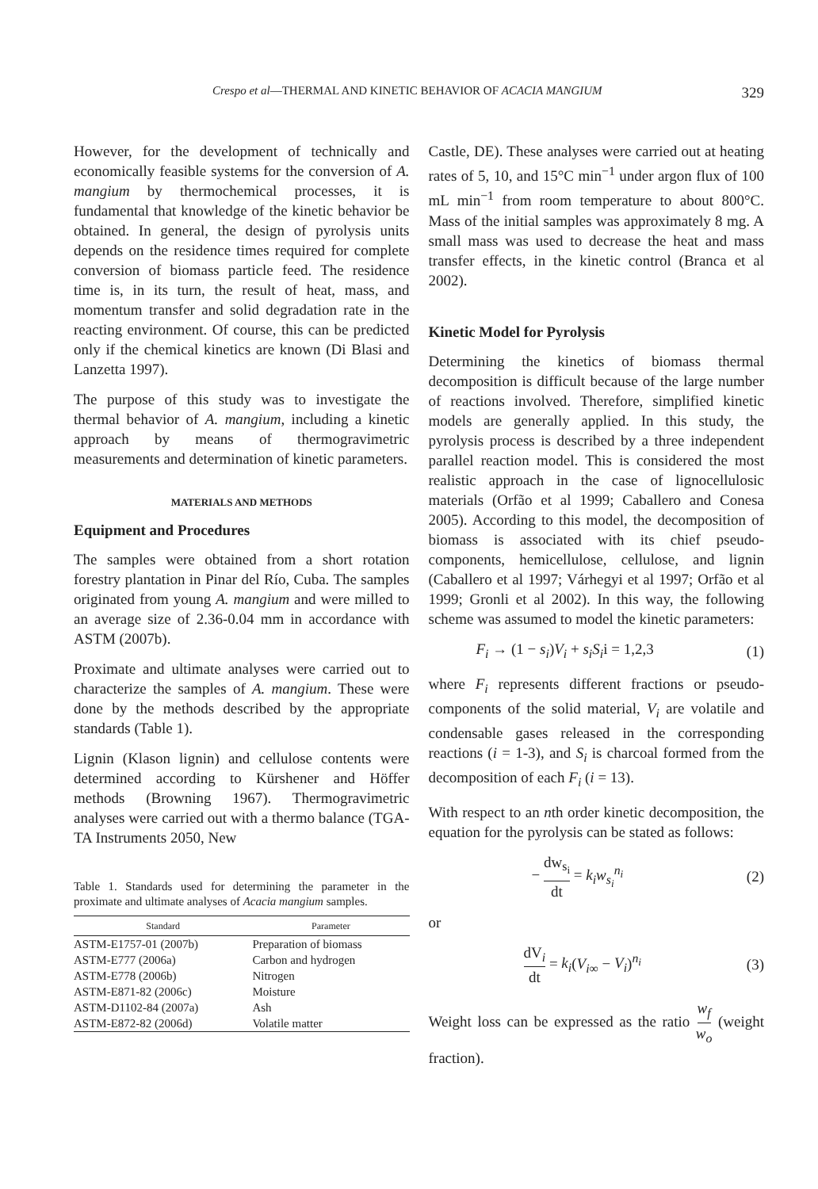Crespo et al—THERMAL AND KINETIC BEHAVIOR OF ACACIA MANGIUM 329
However, for the development of technically and economically feasible systems for the conversion of A. mangium by thermochemical processes, it is fundamental that knowledge of the kinetic behavior be obtained. In general, the design of pyrolysis units depends on the residence times required for complete conversion of biomass particle feed. The residence time is, in its turn, the result of heat, mass, and momentum transfer and solid degradation rate in the reacting environment. Of course, this can be predicted only if the chemical kinetics are known (Di Blasi and Lanzetta 1997).
The purpose of this study was to investigate the thermal behavior of A. mangium, including a kinetic approach by means of thermogravimetric measurements and determination of kinetic parameters.
MATERIALS AND METHODS
Equipment and Procedures
The samples were obtained from a short rotation forestry plantation in Pinar del Río, Cuba. The samples originated from young A. mangium and were milled to an average size of 2.36-0.04 mm in accordance with ASTM (2007b).
Proximate and ultimate analyses were carried out to characterize the samples of A. mangium. These were done by the methods described by the appropriate standards (Table 1).
Lignin (Klason lignin) and cellulose contents were determined according to Kürshener and Höffer methods (Browning 1967). Thermogravimetric analyses were carried out with a thermo balance (TGA-TA Instruments 2050, New
Table 1. Standards used for determining the parameter in the proximate and ultimate analyses of Acacia mangium samples.
| Standard | Parameter |
| --- | --- |
| ASTM-E1757-01 (2007b) | Preparation of biomass |
| ASTM-E777 (2006a) | Carbon and hydrogen |
| ASTM-E778 (2006b) | Nitrogen |
| ASTM-E871-82 (2006c) | Moisture |
| ASTM-D1102-84 (2007a) | Ash |
| ASTM-E872-82 (2006d) | Volatile matter |
Castle, DE). These analyses were carried out at heating rates of 5, 10, and 15°C min<sup>−1</sup> under argon flux of 100 mL min<sup>−1</sup> from room temperature to about 800°C. Mass of the initial samples was approximately 8 mg. A small mass was used to decrease the heat and mass transfer effects, in the kinetic control (Branca et al 2002).
Kinetic Model for Pyrolysis
Determining the kinetics of biomass thermal decomposition is difficult because of the large number of reactions involved. Therefore, simplified kinetic models are generally applied. In this study, the pyrolysis process is described by a three independent parallel reaction model. This is considered the most realistic approach in the case of lignocellulosic materials (Orfão et al 1999; Caballero and Conesa 2005). According to this model, the decomposition of biomass is associated with its chief pseudo-components, hemicellulose, cellulose, and lignin (Caballero et al 1997; Várhegyi et al 1997; Orfão et al 1999; Gronli et al 2002). In this way, the following scheme was assumed to model the kinetic parameters:
F<sub>i</sub> → (1 − s<sub>i</sub>)V<sub>i</sub> + s<sub>i</sub>S<sub>i</sub>i = 1,2,3 (1)
where F<sub>i</sub> represents different fractions or pseudo-components of the solid material, V<sub>i</sub> are volatile and condensable gases released in the corresponding reactions (i = 1-3), and S<sub>i</sub> is charcoal formed from the decomposition of each F<sub>i</sub> (i = 13).
With respect to an nth order kinetic decomposition, the equation for the pyrolysis can be stated as follows:
− dw<sub>s<sub>i</sub></sub> dt = k<sub>i</sub>w<sub>s<sub>i</sub></sub><sup>n<sub>i</sub></sup> (2)
or
dV<sub>i</sub> dt = k<sub>i</sub>(V<sub>i∞</sub> − V<sub>i</sub>)<sup>n<sub>i</sub></sup> (3)
Weight loss can be expressed as the ratio w<sub>f</sub> w<sub>o</sub> (weight fraction).